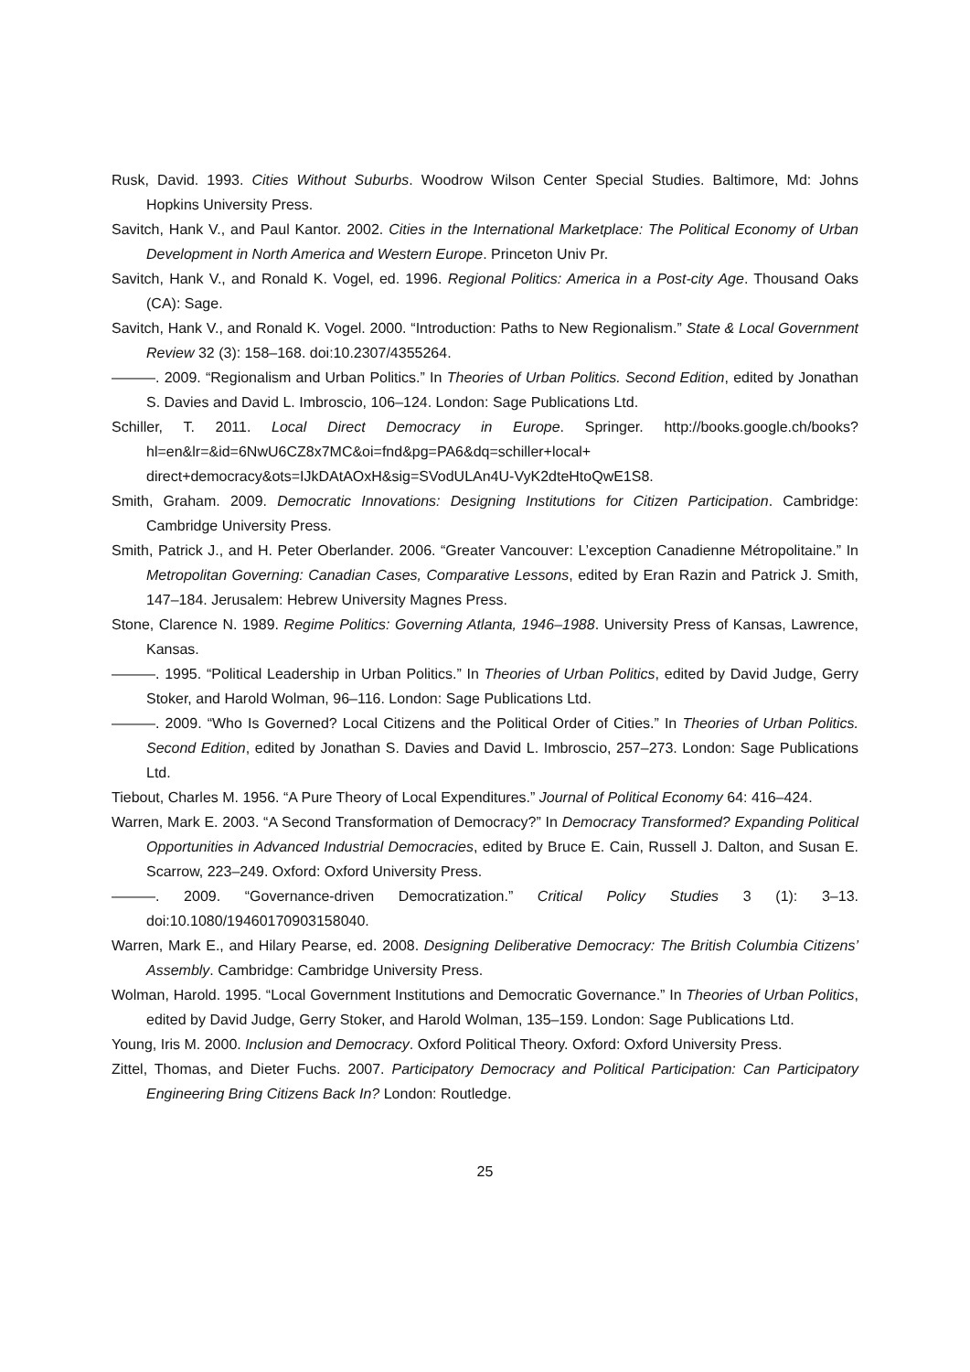Rusk, David. 1993. Cities Without Suburbs. Woodrow Wilson Center Special Studies. Baltimore, Md: Johns Hopkins University Press.
Savitch, Hank V., and Paul Kantor. 2002. Cities in the International Marketplace: The Political Economy of Urban Development in North America and Western Europe. Princeton Univ Pr.
Savitch, Hank V., and Ronald K. Vogel, ed. 1996. Regional Politics: America in a Post-city Age. Thousand Oaks (CA): Sage.
Savitch, Hank V., and Ronald K. Vogel. 2000. “Introduction: Paths to New Regionalism.” State & Local Government Review 32 (3): 158–168. doi:10.2307/4355264.
———. 2009. “Regionalism and Urban Politics.” In Theories of Urban Politics. Second Edition, edited by Jonathan S. Davies and David L. Imbroscio, 106–124. London: Sage Publications Ltd.
Schiller, T. 2011. Local Direct Democracy in Europe. Springer. http://books.google.ch/books?hl=en&lr=&id=6NwU6CZ8x7MC&oi=fnd&pg=PA6&dq=schiller+local+ direct+democracy&ots=IJkDAtAOxH&sig=SVodULAn4U-VyK2dteHtoQwE1S8.
Smith, Graham. 2009. Democratic Innovations: Designing Institutions for Citizen Participation. Cambridge: Cambridge University Press.
Smith, Patrick J., and H. Peter Oberlander. 2006. “Greater Vancouver: L’exception Canadienne Métropolitaine.” In Metropolitan Governing: Canadian Cases, Comparative Lessons, edited by Eran Razin and Patrick J. Smith, 147–184. Jerusalem: Hebrew University Magnes Press.
Stone, Clarence N. 1989. Regime Politics: Governing Atlanta, 1946–1988. University Press of Kansas, Lawrence, Kansas.
———. 1995. “Political Leadership in Urban Politics.” In Theories of Urban Politics, edited by David Judge, Gerry Stoker, and Harold Wolman, 96–116. London: Sage Publications Ltd.
———. 2009. “Who Is Governed? Local Citizens and the Political Order of Cities.” In Theories of Urban Politics. Second Edition, edited by Jonathan S. Davies and David L. Imbroscio, 257–273. London: Sage Publications Ltd.
Tiebout, Charles M. 1956. “A Pure Theory of Local Expenditures.” Journal of Political Economy 64: 416–424.
Warren, Mark E. 2003. “A Second Transformation of Democracy?” In Democracy Transformed? Expanding Political Opportunities in Advanced Industrial Democracies, edited by Bruce E. Cain, Russell J. Dalton, and Susan E. Scarrow, 223–249. Oxford: Oxford University Press.
———. 2009. “Governance-driven Democratization.” Critical Policy Studies 3 (1): 3–13. doi:10.1080/19460170903158040.
Warren, Mark E., and Hilary Pearse, ed. 2008. Designing Deliberative Democracy: The British Columbia Citizens’ Assembly. Cambridge: Cambridge University Press.
Wolman, Harold. 1995. “Local Government Institutions and Democratic Governance.” In Theories of Urban Politics, edited by David Judge, Gerry Stoker, and Harold Wolman, 135–159. London: Sage Publications Ltd.
Young, Iris M. 2000. Inclusion and Democracy. Oxford Political Theory. Oxford: Oxford University Press.
Zittel, Thomas, and Dieter Fuchs. 2007. Participatory Democracy and Political Participation: Can Participatory Engineering Bring Citizens Back In? London: Routledge.
25